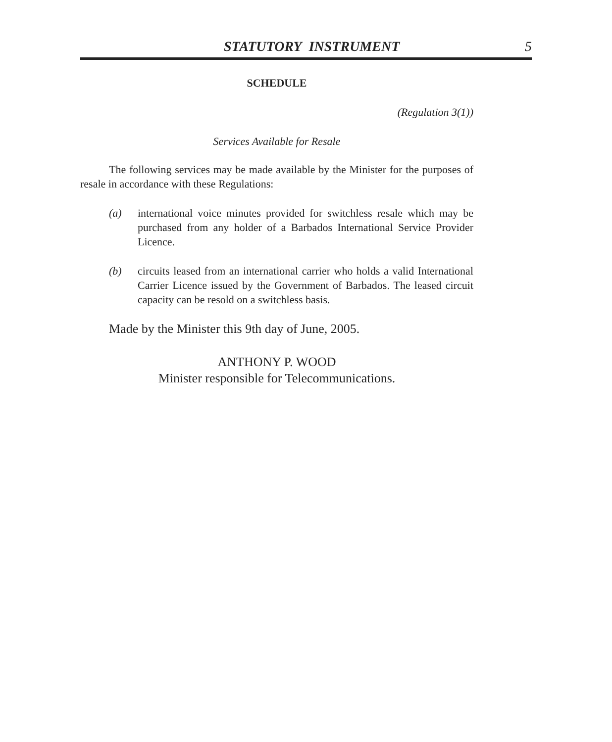STATUTORY INSTRUMENT 5
SCHEDULE
(Regulation 3(1))
Services Available for Resale
The following services may be made available by the Minister for the purposes of resale in accordance with these Regulations:
(a) international voice minutes provided for switchless resale which may be purchased from any holder of a Barbados International Service Provider Licence.
(b) circuits leased from an international carrier who holds a valid International Carrier Licence issued by the Government of Barbados. The leased circuit capacity can be resold on a switchless basis.
Made by the Minister this 9th day of June, 2005.
ANTHONY P. WOOD
Minister responsible for Telecommunications.